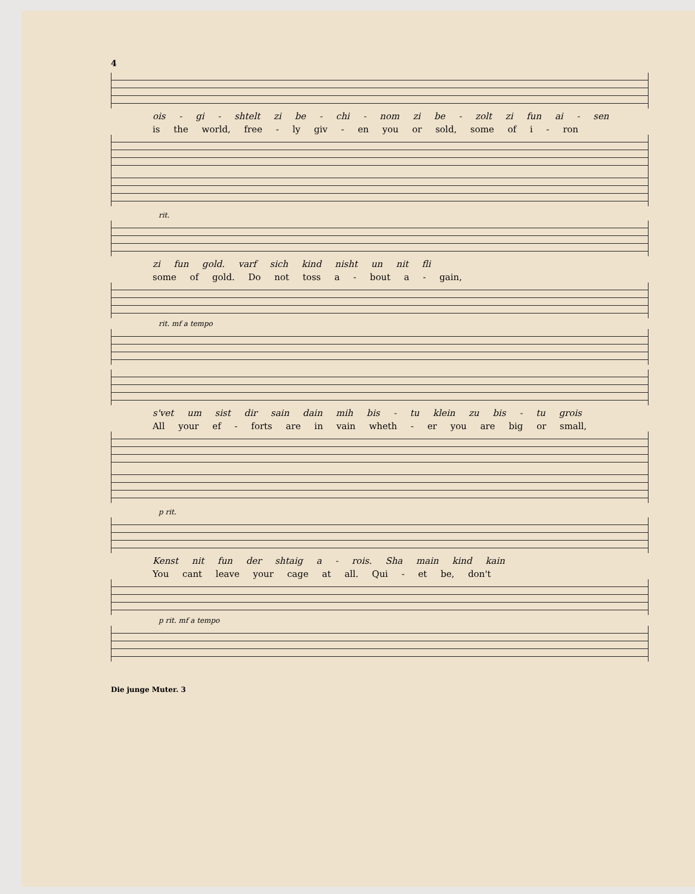4
ois - gi - shtelt zi be - chi - nom zi be - zolt zi fun ai - sen
is the world, free - ly giv - en you or sold, some of i - ron
rit.
zi fun gold. varf sich kind nisht un nit fli
some of gold. Do not toss a - bout a - gain,
rit. mf a tempo
s'vet um sist dir sain dain mih bis - tu klein zu bis - tu grois
All your ef - forts are in vain wheth - er you are big or small,
p rit.
Kenst nit fun der shtaig a - rois. Sha main kind kain
You cant leave your cage at all. Qui - et be, don't
p rit. mf a tempo
Die junge Muter. 3